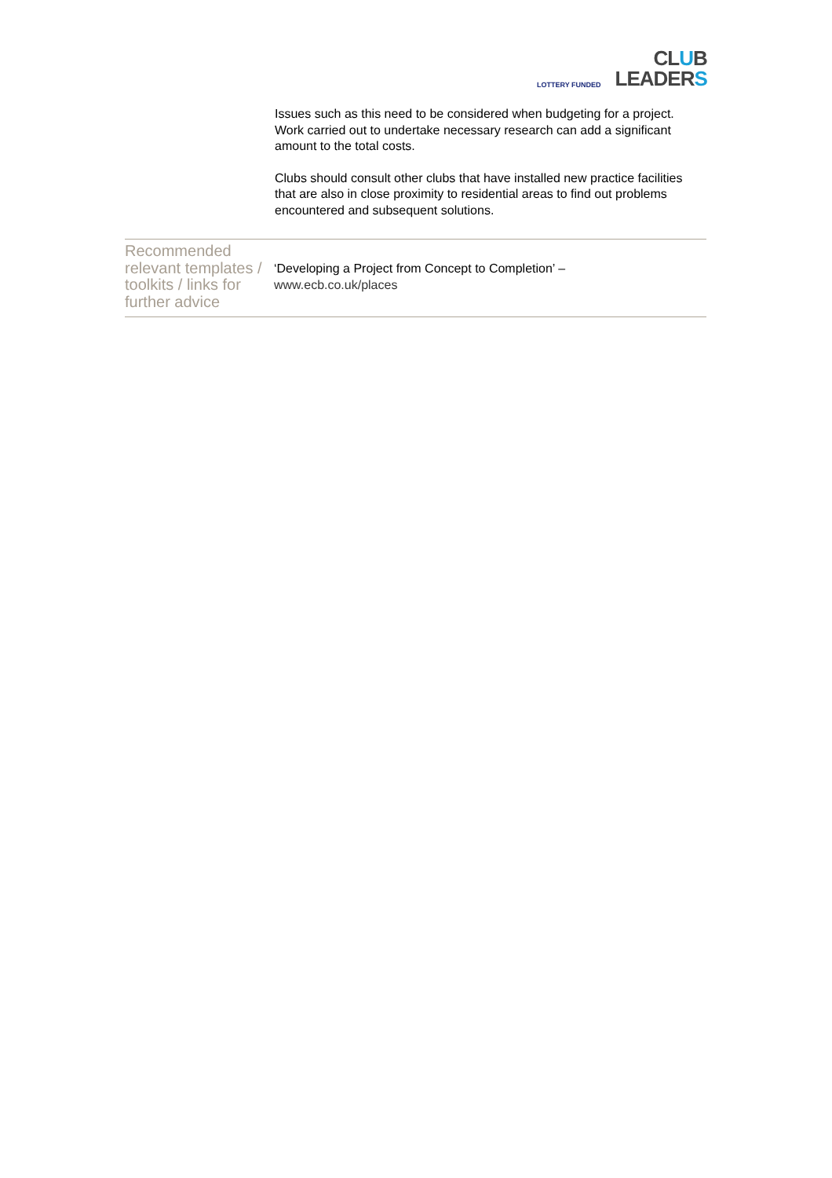LOTTERY FUNDED
CLUB
LEADERS
Issues such as this need to be considered when budgeting for a project. Work carried out to undertake necessary research can add a significant amount to the total costs.
Clubs should consult other clubs that have installed new practice facilities that are also in close proximity to residential areas to find out problems encountered and subsequent solutions.
Recommended relevant templates / toolkits / links for further advice
‘Developing a Project from Concept to Completion’ –
www.ecb.co.uk/places